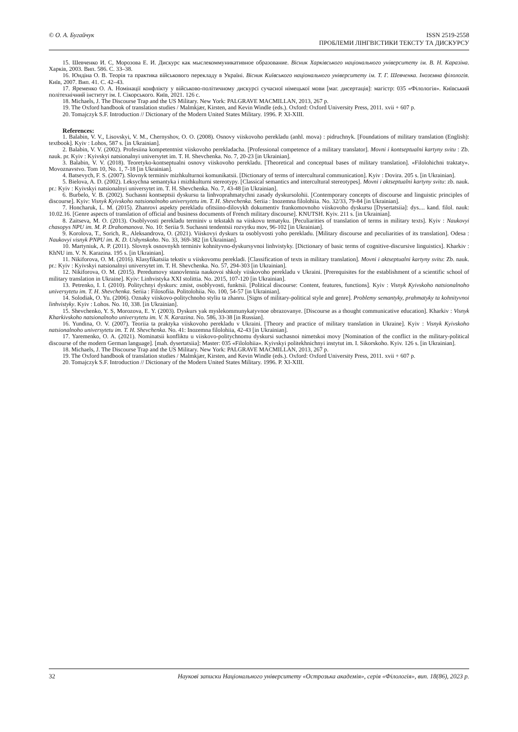© О. А. Бугайчук ISSN 2519-2558
ПРОБЛЕМИ ЛІНГВІСТИКИ ТЕКСТУ ТА ДИСКУРСУ
15. Шевченко И. С, Морозова Е. И. Дискурс как мыслекоммуникативное образование. Вісник Харківського національного університету ім. В. Н. Каразіна. Харків, 2003. Вип. 586. С. 33–38.
16. Юндіна О. В. Теорія та практика військового перекладу в Україні. Вісник Київського національного університету ім. Т. Г. Шевченка. Іноземна філологія. Київ, 2007. Вип. 41. С. 42–43.
17. Яременко О. А. Номінації конфлікту у військово-політичному дискурсі сучасної німецької мови [маг. дисертація]: магістр: 035 «Філологія». Київський політехнічний інститут ім. І. Сікорського. Київ, 2021. 126 с.
18. Michaels, J. The Discourse Trap and the US Military. New York: PALGRAVE MACMILLAN, 2013, 267 p.
19. The Oxford handbook of translation studies / Malmkjær, Kirsten, and Kevin Windle (eds.). Oxford: Oxford University Press, 2011. xvii + 607 p.
20. Tomajczyk S.F. Introduction // Dictionary of the Modern United States Military. 1996. P. XI-XIII.
References:
1. Balabin, V. V., Lisovskyi, V. M., Chernyshov, O. O. (2008). Osnovy viiskovoho perekladu (anhl. mova) : pidruchnyk. [Foundations of military translation (English): textbook]. Kyiv : Lohos, 587 s. [in Ukrainian].
2. Balabin, V. V. (2002). Profesiina kompetentnist viiskovoho perekladacha. [Professional competence of a military translator]. Movni i kontseptualni kartyny svitu : Zb. nauk. pr. Kyiv : Kyivskyi natsionalnyi universytet im. T. H. Shevchenka. No. 7, 20-23 [in Ukrainian].
3. Balabin, V. V. (2018). Teoretyko-kontseptualni osnovy viiskovoho perekladu. [Theoretical and conceptual bases of military translation]. «Filolohichni traktaty». Movoznavstvo. Tom 10, No. 1, 7-18 [in Ukrainian].
4. Batsevych, F. S. (2007). Slovnyk terminiv mizhkulturnoi komunikatsii. [Dictionary of terms of intercultural communication]. Kyiv : Dovira. 205 s. [in Ukrainian].
5. Bielova, A. D. (2002). Leksychna semantyka i mizhkulturni stereotypy. [Classical semantics and intercultural stereotypes]. Movni i aktseptualni kartyny svitu: zb. nauk. pr.: Kyiv : Kyivskyi natsionalnyi universytet im. T. H. Shevchenka. No. 7, 43-48 [in Ukrainian].
6. Burbelo, V. B. (2002). Suchasni kontseptsii dyskursu ta linhvoprahmatychni zasady dyskursolohii. [Contemporary concepts of discourse and linguistic principles of discourse]. Kyiv: Visnyk Kyivskoho natsionalnoho universytetu im. T. H. Shevchenka. Seriia : Inozemna filolohiia. No. 32/33, 79-84 [in Ukrainian].
7. Honcharuk, L. M. (2015). Zhanrovi aspekty perekladu ofitsiino-dilovykh dokumentiv frankomovnoho viiskovoho dyskursu [Dysertatsiia]: dys.... kand. filol. nauk: 10.02.16. [Genre aspects of translation of official and business documents of French military discourse]. KNUTSH. Kyiv. 211 s. [in Ukrainian].
8. Zaitseva, M. O. (2013). Osoblyvosti perekladu terminiv u tekstakh na viiskovu tematyku. [Peculiarities of translation of terms in military texts]. Kyiv : Naukovyi chasopys NPU im. M. P. Drahomanova. No. 10: Seriia 9. Suchasni tendentsii rozvytku mov, 96-102 [in Ukrainian].
9. Korolova, T., Sorich, R., Aleksandrova, O. (2021). Viiskovyi dyskurs ta osoblyvosti yoho perekladu. [Military discourse and peculiarities of its translation]. Odesa : Naukovyi visnyk PNPU im. K. D. Ushynskoho. No. 33, 369-382 [in Ukrainian].
10. Martyniuk, A. P. (2011). Slovnyk osnovnykh terminiv kohnityvno-dyskursyvnoi linhvistyky. [Dictionary of basic terms of cognitive-discursive linguistics]. Kharkiv : KhNU im. V. N. Karazina. 195 s. [in Ukrainian].
11. Nikiforova, O. M. (2016). Klasyfikatsiia tekstiv u viiskovomu perekladi. [Classification of texts in military translation]. Movni i aktseptualni kartyny svitu: Zb. nauk. pr.: Kyiv : Kyivskyi natsionalnyi universytet im. T. H. Shevchenka. No. 57, 294-303 [in Ukrainian].
12. Nikiforova, O. M. (2015). Peredumovy stanovlennia naukovoi shkoly viiskovoho perekladu v Ukraini. [Prerequisites for the establishment of a scientific school of military translation in Ukraine]. Kyiv: Linhvistyka XXI stolittia. No. 2015, 107-120 [in Ukrainian].
13. Petrenko, I. I. (2010). Politychnyi dyskurs: zmist, osoblyvosti, funktsii. [Political discourse: Content, features, functions]. Kyiv : Visnyk Kyivskoho natsionalnoho universytetu im. T. H. Shevchenka. Seriia : Filosofiia. Politolohiia. No. 100, 54-57 [in Ukrainian].
14. Solodiak, O. Yu. (2006). Oznaky viiskovo-politychnoho styliu ta zhanru. [Signs of military-political style and genre]. Problemy semantyky, prahmatyky ta kohnityvnoi linhvistyky. Kyiv : Lohos. No. 10, 338. [in Ukrainian].
15. Shevchenko, Y. S, Morozova, E. Y. (2003). Dyskurs yak myslekommunykatyvnoe obrazovanye. [Discourse as a thought communicative education]. Kharkiv : Visnyk Kharkivskoho natsionalnoho universytetu im. V. N. Karazina. No. 586, 33-38 [in Russian].
16. Yundina, O. V. (2007). Teoriia ta praktyka viiskovoho perekladu v Ukraini. [Theory and practice of military translation in Ukraine]. Kyiv : Visnyk Kyivskoho natsionalnoho universytetu im. T. H. Shevchenka. No. 41: Inozemna filolohiia, 42-43 [in Ukrainian].
17. Yaremenko, O. A. (2021). Nominatsii konfliktu u viiskovo-politychnomu dyskursi suchasnoi nimetskoi movy [Nomination of the conflict in the military-political discourse of the modern German language]. [mah. dysertatsiia]: Master: 035 «Filolohiia». Kyivskyi politekhnichnyi instytut im. I. Sikorskoho. Kyiv. 126 s. [in Ukrainian].
18. Michaels, J. The Discourse Trap and the US Military. New York: PALGRAVE MACMILLAN, 2013, 267 p.
19. The Oxford handbook of translation studies / Malmkjær, Kirsten, and Kevin Windle (eds.). Oxford: Oxford University Press, 2011. xvii + 607 p.
20. Tomajczyk S.F. Introduction // Dictionary of the Modern United States Military. 1996. P. XI-XIII.
32 Наукові записки Національного університету «Острозька академія», серія «Філологія», вип. 18(86), 2023 р.